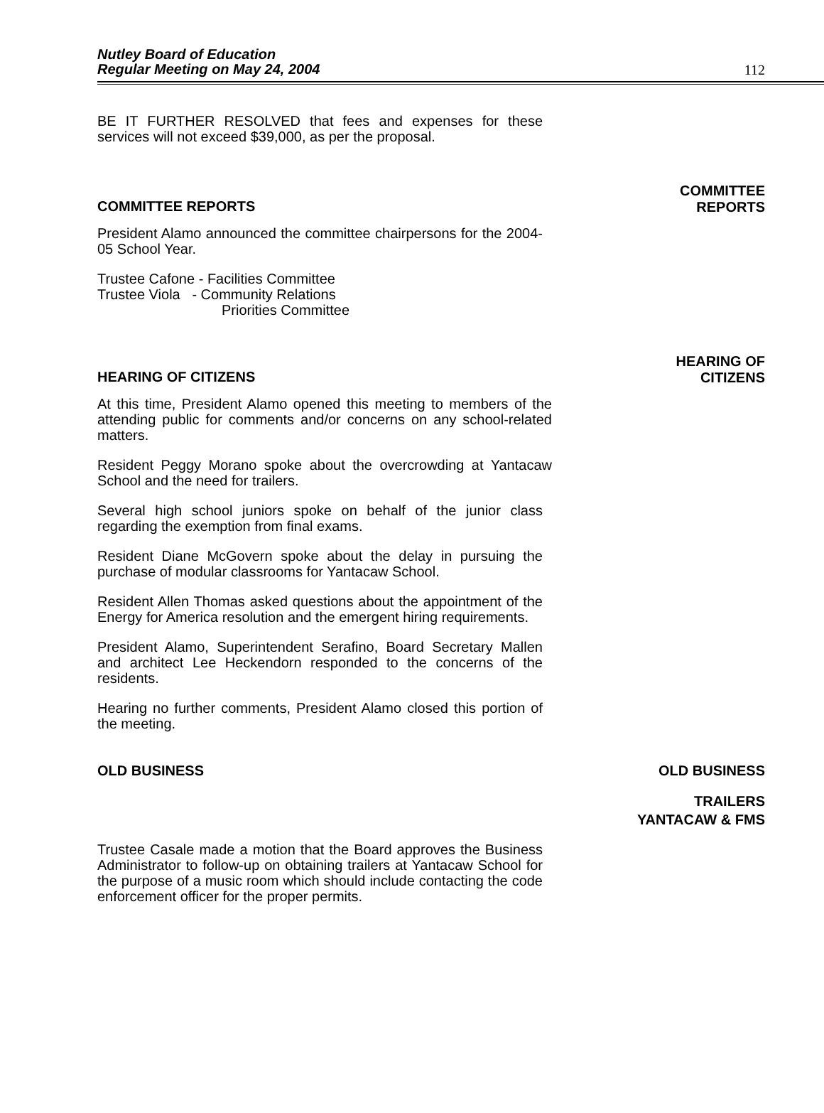Nutley Board of Education
Regular Meeting on May 24, 2004
112
BE IT FURTHER RESOLVED that fees and expenses for these services will not exceed $39,000, as per the proposal.
COMMITTEE REPORTS
COMMITTEE
REPORTS
President Alamo announced the committee chairpersons for the 2004-05 School Year.
Trustee Cafone - Facilities Committee
Trustee Viola - Community Relations
Priorities Committee
HEARING OF CITIZENS
HEARING OF
CITIZENS
At this time, President Alamo opened this meeting to members of the attending public for comments and/or concerns on any school-related matters.
Resident Peggy Morano spoke about the overcrowding at Yantacaw School and the need for trailers.
Several high school juniors spoke on behalf of the junior class regarding the exemption from final exams.
Resident Diane McGovern spoke about the delay in pursuing the purchase of modular classrooms for Yantacaw School.
Resident Allen Thomas asked questions about the appointment of the Energy for America resolution and the emergent hiring requirements.
President Alamo, Superintendent Serafino, Board Secretary Mallen and architect Lee Heckendorn responded to the concerns of the residents.
Hearing no further comments, President Alamo closed this portion of the meeting.
OLD BUSINESS OLD BUSINESS
TRAILERS
YANTACAW & FMS
Trustee Casale made a motion that the Board approves the Business Administrator to follow-up on obtaining trailers at Yantacaw School for the purpose of a music room which should include contacting the code enforcement officer for the proper permits.